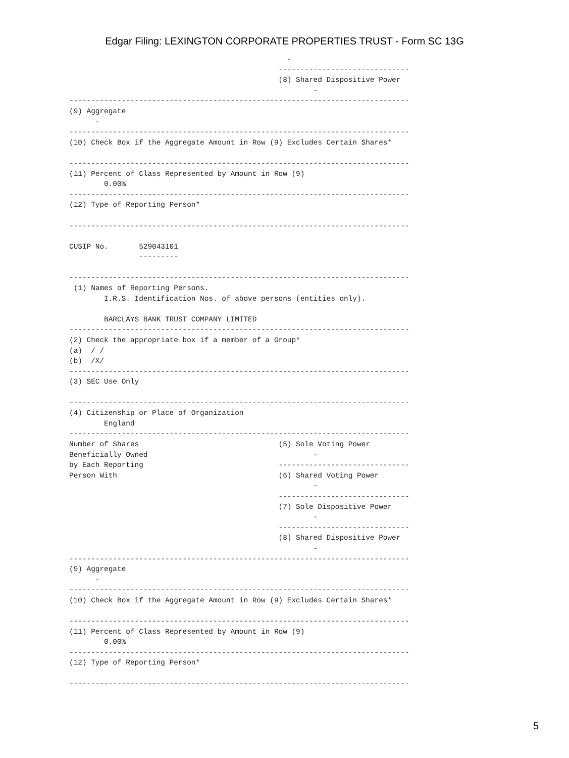Edgar Filing: LEXINGTON CORPORATE PROPERTIES TRUST - Form SC 13G
                                                  -
                                                ------------------------------
                                                (8) Shared Dispositive Power
                                                        -
------------------------------------------------------------------------------
(9) Aggregate
      -
------------------------------------------------------------------------------
(10) Check Box if the Aggregate Amount in Row (9) Excludes Certain Shares*

------------------------------------------------------------------------------
(11) Percent of Class Represented by Amount in Row (9)
        0.00%
------------------------------------------------------------------------------
(12) Type of Reporting Person*

------------------------------------------------------------------------------

CUSIP No.       529043101
                ---------

------------------------------------------------------------------------------
 (1) Names of Reporting Persons.
        I.R.S. Identification Nos. of above persons (entities only).

        BARCLAYS BANK TRUST COMPANY LIMITED
------------------------------------------------------------------------------
(2) Check the appropriate box if a member of a Group*
(a)  / /
(b)  /X/
------------------------------------------------------------------------------
(3) SEC Use Only

------------------------------------------------------------------------------
(4) Citizenship or Place of Organization
        England
------------------------------------------------------------------------------
Number of Shares                                (5) Sole Voting Power
Beneficially Owned                                      -
by Each Reporting                               ------------------------------
Person With                                     (6) Shared Voting Power
                                                        -
                                                ------------------------------
                                                (7) Sole Dispositive Power
                                                        -
                                                ------------------------------
                                                (8) Shared Dispositive Power
                                                        -
------------------------------------------------------------------------------
(9) Aggregate
      -
------------------------------------------------------------------------------
(10) Check Box if the Aggregate Amount in Row (9) Excludes Certain Shares*

------------------------------------------------------------------------------
(11) Percent of Class Represented by Amount in Row (9)
        0.00%
------------------------------------------------------------------------------
(12) Type of Reporting Person*

------------------------------------------------------------------------------
5